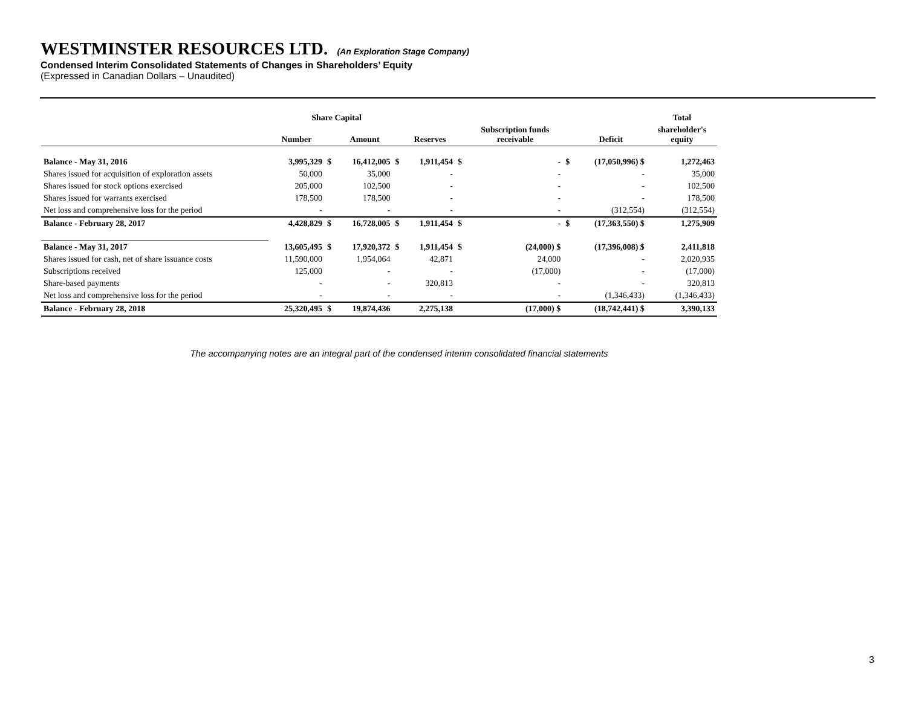WESTMINSTER RESOURCES LTD. (An Exploration Stage Company)
Condensed Interim Consolidated Statements of Changes in Shareholders’ Equity
(Expressed in Canadian Dollars – Unaudited)
| | Share Capital | | | | | | | | | Total |
| --- | --- | --- | --- | --- | --- | --- | --- | --- | --- | --- |
| | Number | | Amount | | Reserves | | Subscription funds receivable | | Deficit | shareholder's equity |
| Balance - May 31, 2016 | 3,995,329 | $ | 16,412,005 | $ | 1,911,454 | $ | - | $ | (17,050,996) $ | 1,272,463 |
| Shares issued for acquisition of exploration assets | 50,000 | | 35,000 | | - | | - | | - | 35,000 |
| Shares issued for stock options exercised | 205,000 | | 102,500 | | - | | - | | - | 102,500 |
| Shares issued for warrants exercised | 178,500 | | 178,500 | | - | | - | | - | 178,500 |
| Net loss and comprehensive loss for the period | - | | - | | - | | - | | (312,554) | (312,554) |
| Balance - February 28, 2017 | 4,428,829 | $ | 16,728,005 | $ | 1,911,454 | $ | - | $ | (17,363,550) $ | 1,275,909 |
| Balance - May 31, 2017 | 13,605,495 | $ | 17,920,372 | $ | 1,911,454 | $ | (24,000) $ | | (17,396,008) $ | 2,411,818 |
| Shares issued for cash, net of share issuance costs | 11,590,000 | | 1,954,064 | | 42,871 | | 24,000 | | - | 2,020,935 |
| Subscriptions received | 125,000 | | - | | - | | (17,000) | | - | (17,000) |
| Share-based payments | - | | - | | 320,813 | | - | | - | 320,813 |
| Net loss and comprehensive loss for the period | - | | - | | - | | - | | (1,346,433) | (1,346,433) |
| Balance - February 28, 2018 | 25,320,495 | $ | 19,874,436 | | 2,275,138 | | (17,000) $ | | (18,742,441) $ | 3,390,133 |
The accompanying notes are an integral part of the condensed interim consolidated financial statements
3